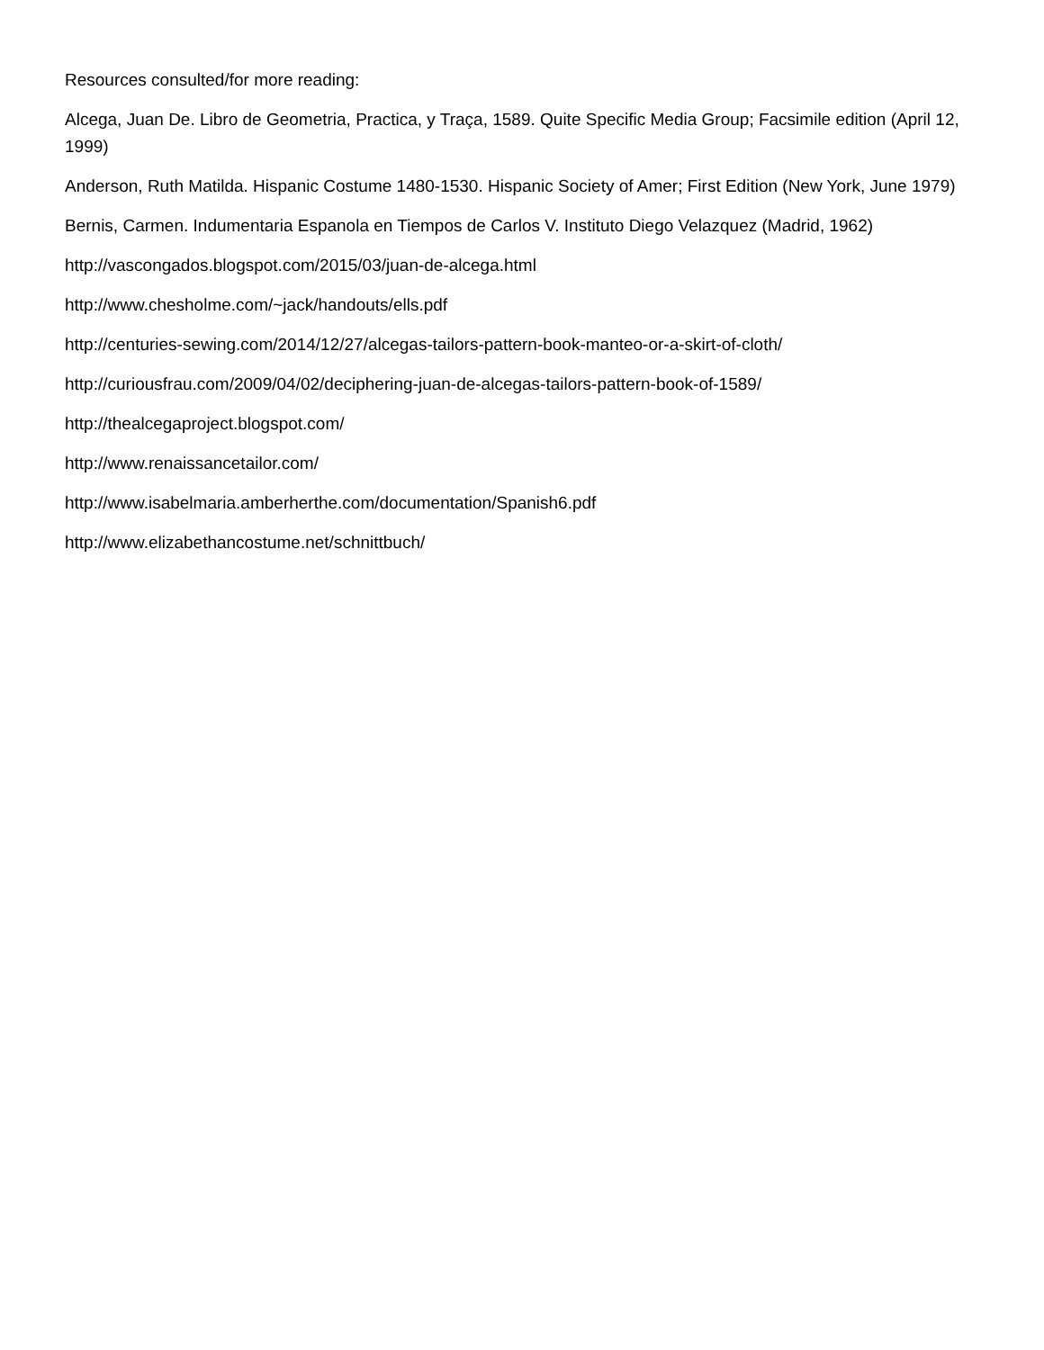Resources consulted/for more reading:
Alcega, Juan De. Libro de Geometria, Practica, y Traça, 1589. Quite Specific Media Group; Facsimile edition (April 12, 1999)
Anderson, Ruth Matilda. Hispanic Costume 1480-1530. Hispanic Society of Amer; First Edition (New York, June 1979)
Bernis, Carmen. Indumentaria Espanola en Tiempos de Carlos V. Instituto Diego Velazquez (Madrid, 1962)
http://vascongados.blogspot.com/2015/03/juan-de-alcega.html
http://www.chesholme.com/~jack/handouts/ells.pdf
http://centuries-sewing.com/2014/12/27/alcegas-tailors-pattern-book-manteo-or-a-skirt-of-cloth/
http://curiousfrau.com/2009/04/02/deciphering-juan-de-alcegas-tailors-pattern-book-of-1589/
http://thealcegaproject.blogspot.com/
http://www.renaissancetailor.com/
http://www.isabelmaria.amberherthe.com/documentation/Spanish6.pdf
http://www.elizabethancostume.net/schnittbuch/